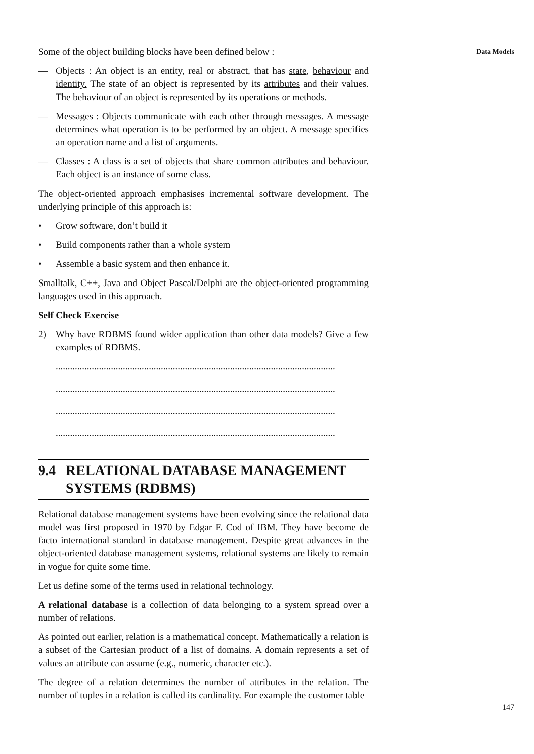Some of the object building blocks have been defined below :
— Objects : An object is an entity, real or abstract, that has state, behaviour and identity. The state of an object is represented by its attributes and their values. The behaviour of an object is represented by its operations or methods.
— Messages : Objects communicate with each other through messages. A message determines what operation is to be performed by an object. A message specifies an operation name and a list of arguments.
— Classes : A class is a set of objects that share common attributes and behaviour. Each object is an instance of some class.
The object-oriented approach emphasises incremental software development. The underlying principle of this approach is:
• Grow software, don’t build it
• Build components rather than a whole system
• Assemble a basic system and then enhance it.
Smalltalk, C++, Java and Object Pascal/Delphi are the object-oriented programming languages used in this approach.
Self Check Exercise
2) Why have RDBMS found wider application than other data models? Give a few examples of RDBMS.
.....................................................................................................................
.....................................................................................................................
.....................................................................................................................
.....................................................................................................................
9.4 RELATIONAL DATABASE MANAGEMENT SYSTEMS (RDBMS)
Relational database management systems have been evolving since the relational data model was first proposed in 1970 by Edgar F. Cod of IBM. They have become de facto international standard in database management. Despite great advances in the object-oriented database management systems, relational systems are likely to remain in vogue for quite some time.
Let us define some of the terms used in relational technology.
A relational database is a collection of data belonging to a system spread over a number of relations.
As pointed out earlier, relation is a mathematical concept. Mathematically a relation is a subset of the Cartesian product of a list of domains. A domain represents a set of values an attribute can assume (e.g., numeric, character etc.).
The degree of a relation determines the number of attributes in the relation. The number of tuples in a relation is called its cardinality. For example the customer table
Data Models
147